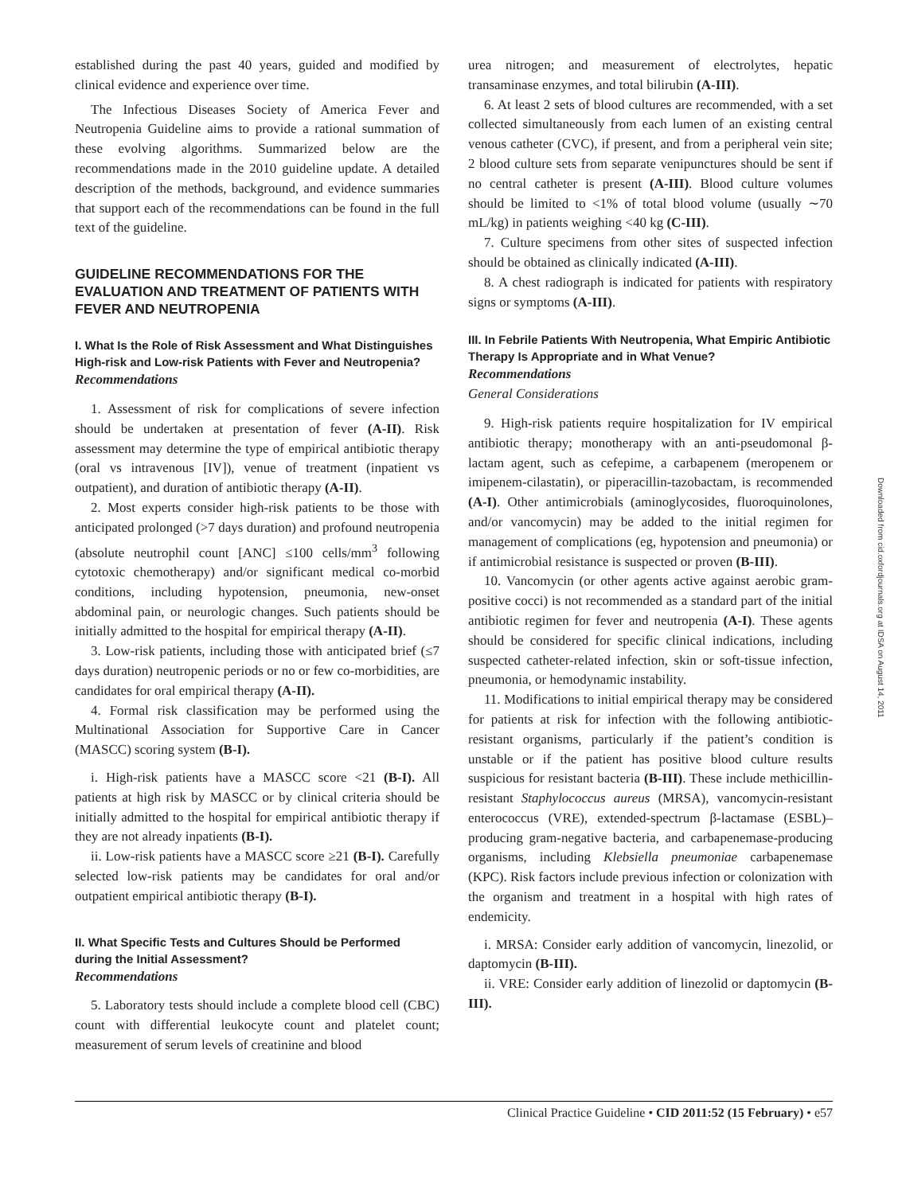established during the past 40 years, guided and modified by clinical evidence and experience over time.
The Infectious Diseases Society of America Fever and Neutropenia Guideline aims to provide a rational summation of these evolving algorithms. Summarized below are the recommendations made in the 2010 guideline update. A detailed description of the methods, background, and evidence summaries that support each of the recommendations can be found in the full text of the guideline.
GUIDELINE RECOMMENDATIONS FOR THE EVALUATION AND TREATMENT OF PATIENTS WITH FEVER AND NEUTROPENIA
I. What Is the Role of Risk Assessment and What Distinguishes High-risk and Low-risk Patients with Fever and Neutropenia?
Recommendations
1. Assessment of risk for complications of severe infection should be undertaken at presentation of fever (A-II). Risk assessment may determine the type of empirical antibiotic therapy (oral vs intravenous [IV]), venue of treatment (inpatient vs outpatient), and duration of antibiotic therapy (A-II).
2. Most experts consider high-risk patients to be those with anticipated prolonged (>7 days duration) and profound neutropenia (absolute neutrophil count [ANC] ≤100 cells/mm<sup>3</sup> following cytotoxic chemotherapy) and/or significant medical co-morbid conditions, including hypotension, pneumonia, new-onset abdominal pain, or neurologic changes. Such patients should be initially admitted to the hospital for empirical therapy (A-II).
3. Low-risk patients, including those with anticipated brief (≤7 days duration) neutropenic periods or no or few co-morbidities, are candidates for oral empirical therapy (A-II).
4. Formal risk classification may be performed using the Multinational Association for Supportive Care in Cancer (MASCC) scoring system (B-I).
i. High-risk patients have a MASCC score <21 (B-I). All patients at high risk by MASCC or by clinical criteria should be initially admitted to the hospital for empirical antibiotic therapy if they are not already inpatients (B-I).
ii. Low-risk patients have a MASCC score ≥21 (B-I). Carefully selected low-risk patients may be candidates for oral and/or outpatient empirical antibiotic therapy (B-I).
II. What Specific Tests and Cultures Should be Performed during the Initial Assessment?
Recommendations
5. Laboratory tests should include a complete blood cell (CBC) count with differential leukocyte count and platelet count; measurement of serum levels of creatinine and blood
urea nitrogen; and measurement of electrolytes, hepatic transaminase enzymes, and total bilirubin (A-III).
6. At least 2 sets of blood cultures are recommended, with a set collected simultaneously from each lumen of an existing central venous catheter (CVC), if present, and from a peripheral vein site; 2 blood culture sets from separate venipunctures should be sent if no central catheter is present (A-III). Blood culture volumes should be limited to <1% of total blood volume (usually ∼70 mL/kg) in patients weighing <40 kg (C-III).
7. Culture specimens from other sites of suspected infection should be obtained as clinically indicated (A-III).
8. A chest radiograph is indicated for patients with respiratory signs or symptoms (A-III).
III. In Febrile Patients With Neutropenia, What Empiric Antibiotic Therapy Is Appropriate and in What Venue?
Recommendations
General Considerations
9. High-risk patients require hospitalization for IV empirical antibiotic therapy; monotherapy with an anti-pseudomonal β-lactam agent, such as cefepime, a carbapenem (meropenem or imipenem-cilastatin), or piperacillin-tazobactam, is recommended (A-I). Other antimicrobials (aminoglycosides, fluoroquinolones, and/or vancomycin) may be added to the initial regimen for management of complications (eg, hypotension and pneumonia) or if antimicrobial resistance is suspected or proven (B-III).
10. Vancomycin (or other agents active against aerobic gram-positive cocci) is not recommended as a standard part of the initial antibiotic regimen for fever and neutropenia (A-I). These agents should be considered for specific clinical indications, including suspected catheter-related infection, skin or soft-tissue infection, pneumonia, or hemodynamic instability.
11. Modifications to initial empirical therapy may be considered for patients at risk for infection with the following antibiotic-resistant organisms, particularly if the patient’s condition is unstable or if the patient has positive blood culture results suspicious for resistant bacteria (B-III). These include methicillin-resistant Staphylococcus aureus (MRSA), vancomycin-resistant enterococcus (VRE), extended-spectrum β-lactamase (ESBL)–producing gram-negative bacteria, and carbapenemase-producing organisms, including Klebsiella pneumoniae carbapenemase (KPC). Risk factors include previous infection or colonization with the organism and treatment in a hospital with high rates of endemicity.
i. MRSA: Consider early addition of vancomycin, linezolid, or daptomycin (B-III).
ii. VRE: Consider early addition of linezolid or daptomycin (B-III).
Downloaded from cid.oxfordjournals.org at IDSA on August 14, 2011
Clinical Practice Guideline • CID 2011:52 (15 February) • e57